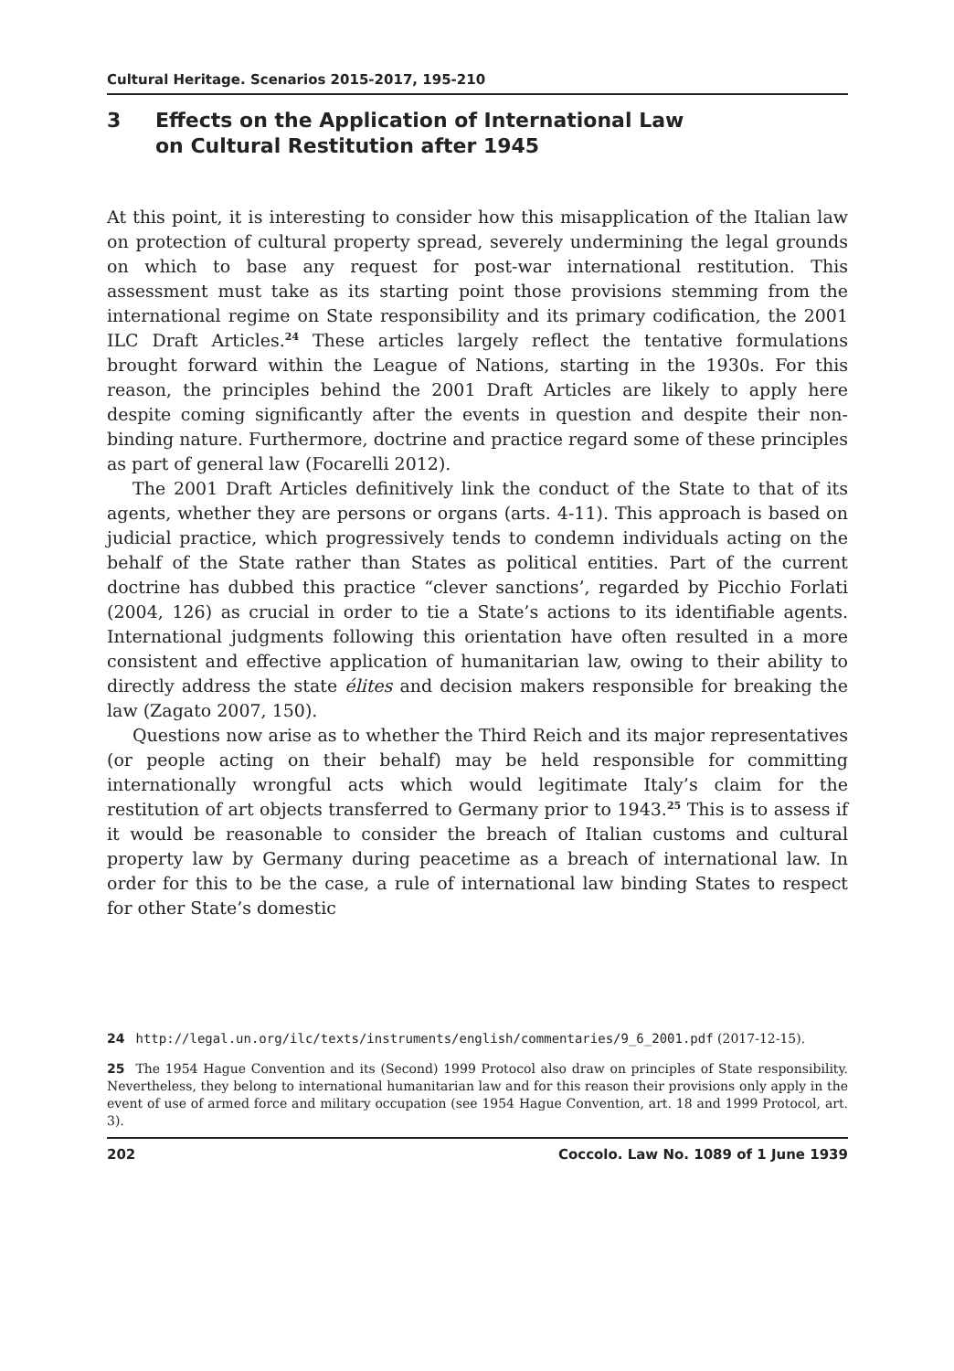Cultural Heritage. Scenarios 2015-2017, 195-210
3 Effects on the Application of International Law
on Cultural Restitution after 1945
At this point, it is interesting to consider how this misapplication of the Italian law on protection of cultural property spread, severely undermining the legal grounds on which to base any request for post-war international restitution. This assessment must take as its starting point those provisions stemming from the international regime on State responsibility and its primary codification, the 2001 ILC Draft Articles.<sup>24</sup> These articles largely reflect the tentative formulations brought forward within the League of Nations, starting in the 1930s. For this reason, the principles behind the 2001 Draft Articles are likely to apply here despite coming significantly after the events in question and despite their non-binding nature. Furthermore, doctrine and practice regard some of these principles as part of general law (Focarelli 2012).
The 2001 Draft Articles definitively link the conduct of the State to that of its agents, whether they are persons or organs (arts. 4-11). This approach is based on judicial practice, which progressively tends to condemn individuals acting on the behalf of the State rather than States as political entities. Part of the current doctrine has dubbed this practice “clever sanctions’, regarded by Picchio Forlati (2004, 126) as crucial in order to tie a State’s actions to its identifiable agents. International judgments following this orientation have often resulted in a more consistent and effective application of humanitarian law, owing to their ability to directly address the state élites and decision makers responsible for breaking the law (Zagato 2007, 150).
Questions now arise as to whether the Third Reich and its major representatives (or people acting on their behalf) may be held responsible for committing internationally wrongful acts which would legitimate Italy’s claim for the restitution of art objects transferred to Germany prior to 1943.<sup>25</sup> This is to assess if it would be reasonable to consider the breach of Italian customs and cultural property law by Germany during peacetime as a breach of international law. In order for this to be the case, a rule of international law binding States to respect for other State’s domestic
24 http://legal.un.org/ilc/texts/instruments/english/commentaries/9_6_2001.pdf (2017-12-15).
25 The 1954 Hague Convention and its (Second) 1999 Protocol also draw on principles of State responsibility. Nevertheless, they belong to international humanitarian law and for this reason their provisions only apply in the event of use of armed force and military occupation (see 1954 Hague Convention, art. 18 and 1999 Protocol, art. 3).
202 Coccolo. Law No. 1089 of 1 June 1939